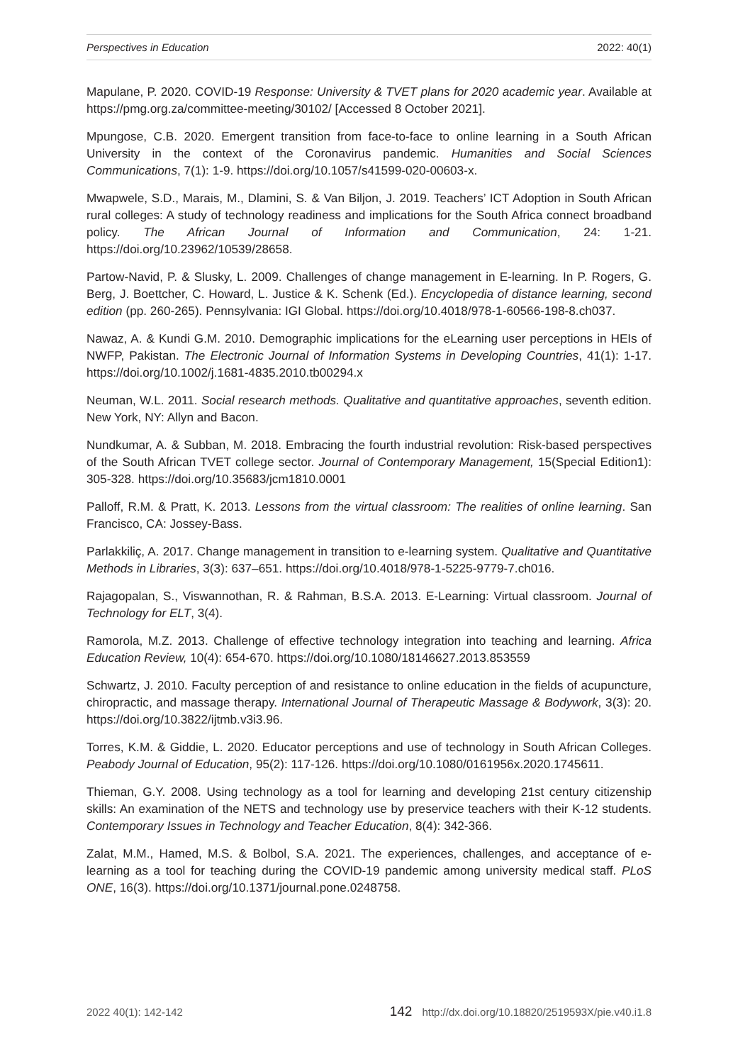Perspectives in Education 2022: 40(1)
Mapulane, P. 2020. COVID-19 Response: University & TVET plans for 2020 academic year. Available at https://pmg.org.za/committee-meeting/30102/ [Accessed 8 October 2021].
Mpungose, C.B. 2020. Emergent transition from face-to-face to online learning in a South African University in the context of the Coronavirus pandemic. Humanities and Social Sciences Communications, 7(1): 1-9. https://doi.org/10.1057/s41599-020-00603-x.
Mwapwele, S.D., Marais, M., Dlamini, S. & Van Biljon, J. 2019. Teachers’ ICT Adoption in South African rural colleges: A study of technology readiness and implications for the South Africa connect broadband policy. The African Journal of Information and Communication, 24: 1-21. https://doi.org/10.23962/10539/28658.
Partow-Navid, P. & Slusky, L. 2009. Challenges of change management in E-learning. In P. Rogers, G. Berg, J. Boettcher, C. Howard, L. Justice & K. Schenk (Ed.). Encyclopedia of distance learning, second edition (pp. 260-265). Pennsylvania: IGI Global. https://doi.org/10.4018/978-1-60566-198-8.ch037.
Nawaz, A. & Kundi G.M. 2010. Demographic implications for the eLearning user perceptions in HEIs of NWFP, Pakistan. The Electronic Journal of Information Systems in Developing Countries, 41(1): 1-17. https://doi.org/10.1002/j.1681-4835.2010.tb00294.x
Neuman, W.L. 2011. Social research methods. Qualitative and quantitative approaches, seventh edition. New York, NY: Allyn and Bacon.
Nundkumar, A. & Subban, M. 2018. Embracing the fourth industrial revolution: Risk-based perspectives of the South African TVET college sector. Journal of Contemporary Management, 15(Special Edition1): 305-328. https://doi.org/10.35683/jcm1810.0001
Palloff, R.M. & Pratt, K. 2013. Lessons from the virtual classroom: The realities of online learning. San Francisco, CA: Jossey-Bass.
Parlakkiliç, A. 2017. Change management in transition to e-learning system. Qualitative and Quantitative Methods in Libraries, 3(3): 637–651. https://doi.org/10.4018/978-1-5225-9779-7.ch016.
Rajagopalan, S., Viswannothan, R. & Rahman, B.S.A. 2013. E-Learning: Virtual classroom. Journal of Technology for ELT, 3(4).
Ramorola, M.Z. 2013. Challenge of effective technology integration into teaching and learning. Africa Education Review, 10(4): 654-670. https://doi.org/10.1080/18146627.2013.853559
Schwartz, J. 2010. Faculty perception of and resistance to online education in the fields of acupuncture, chiropractic, and massage therapy. International Journal of Therapeutic Massage & Bodywork, 3(3): 20. https://doi.org/10.3822/ijtmb.v3i3.96.
Torres, K.M. & Giddie, L. 2020. Educator perceptions and use of technology in South African Colleges. Peabody Journal of Education, 95(2): 117-126. https://doi.org/10.1080/0161956x.2020.1745611.
Thieman, G.Y. 2008. Using technology as a tool for learning and developing 21st century citizenship skills: An examination of the NETS and technology use by preservice teachers with their K-12 students. Contemporary Issues in Technology and Teacher Education, 8(4): 342-366.
Zalat, M.M., Hamed, M.S. & Bolbol, S.A. 2021. The experiences, challenges, and acceptance of e-learning as a tool for teaching during the COVID-19 pandemic among university medical staff. PLoS ONE, 16(3). https://doi.org/10.1371/journal.pone.0248758.
2022 40(1): 142-142 142 http://dx.doi.org/10.18820/2519593X/pie.v40.i1.8